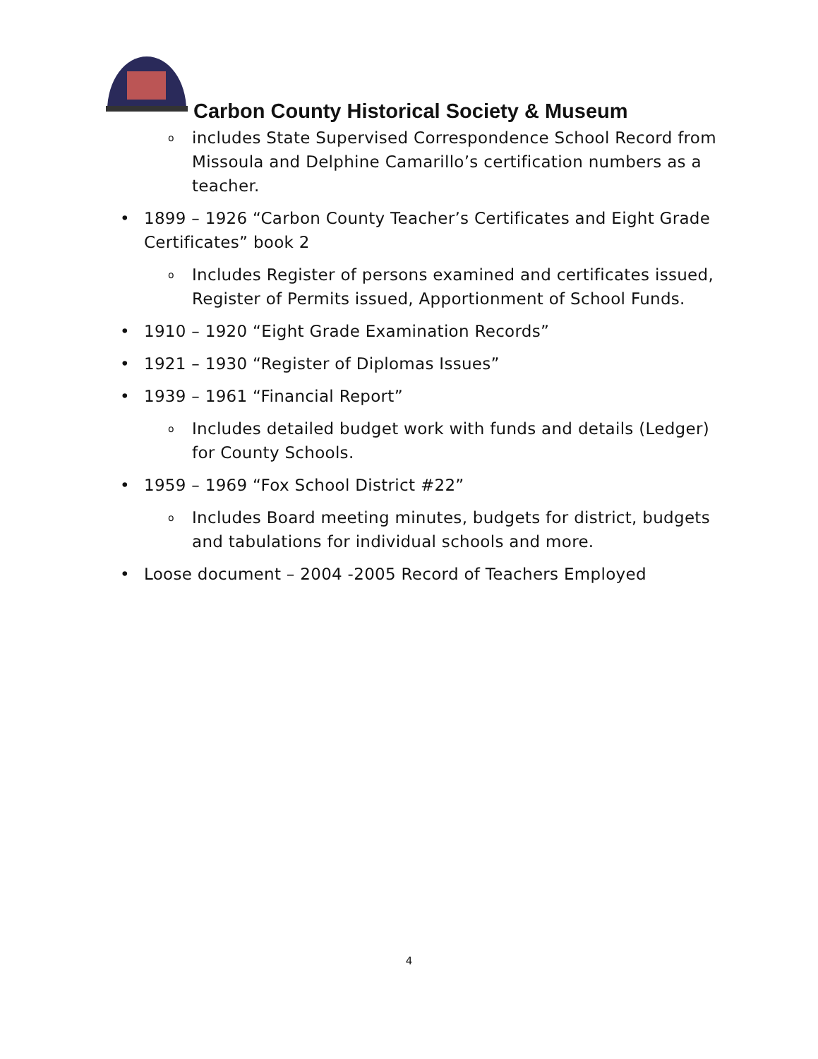Carbon County Historical Society & Museum
o includes State Supervised Correspondence School Record from Missoula and Delphine Camarillo’s certification numbers as a teacher.
• 1899 – 1926 “Carbon County Teacher’s Certificates and Eight Grade Certificates” book 2
o Includes Register of persons examined and certificates issued, Register of Permits issued, Apportionment of School Funds.
• 1910 – 1920 “Eight Grade Examination Records”
• 1921 – 1930 “Register of Diplomas Issues”
• 1939 – 1961 “Financial Report”
o Includes detailed budget work with funds and details (Ledger) for County Schools.
• 1959 – 1969 “Fox School District #22”
o Includes Board meeting minutes, budgets for district, budgets and tabulations for individual schools and more.
• Loose document – 2004 -2005 Record of Teachers Employed
4